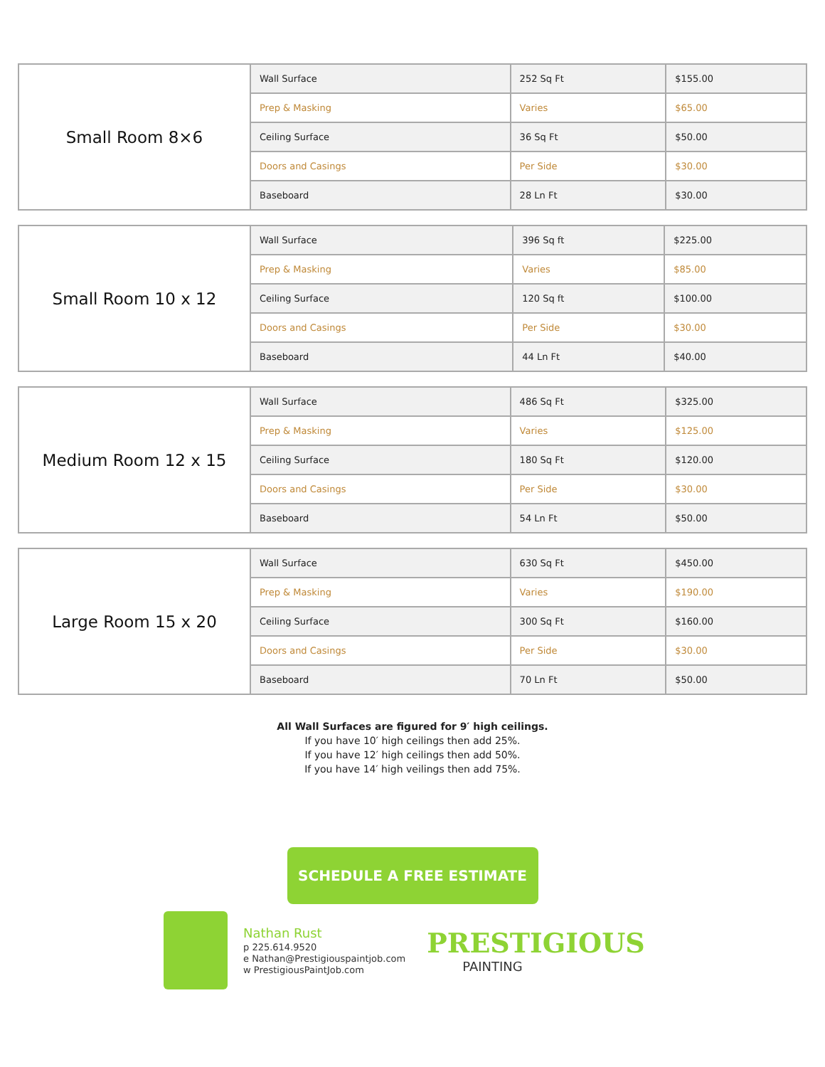| Small Room 8×6 | Wall Surface | 252 Sq Ft | $155.00 |
| | Prep & Masking | Varies | $65.00 |
| | Ceiling Surface | 36 Sq Ft | $50.00 |
| | Doors and Casings | Per Side | $30.00 |
| | Baseboard | 28 Ln Ft | $30.00 |
| Small Room 10 x 12 | Wall Surface | 396 Sq ft | $225.00 |
| | Prep & Masking | Varies | $85.00 |
| | Ceiling Surface | 120 Sq ft | $100.00 |
| | Doors and Casings | Per Side | $30.00 |
| | Baseboard | 44 Ln Ft | $40.00 |
| Medium Room 12 x 15 | Wall Surface | 486 Sq Ft | $325.00 |
| | Prep & Masking | Varies | $125.00 |
| | Ceiling Surface | 180 Sq Ft | $120.00 |
| | Doors and Casings | Per Side | $30.00 |
| | Baseboard | 54 Ln Ft | $50.00 |
| Large Room 15 x 20 | Wall Surface | 630 Sq Ft | $450.00 |
| | Prep & Masking | Varies | $190.00 |
| | Ceiling Surface | 300 Sq Ft | $160.00 |
| | Doors and Casings | Per Side | $30.00 |
| | Baseboard | 70 Ln Ft | $50.00 |
All Wall Surfaces are figured for 9′ high ceilings.
If you have 10′ high ceilings then add 25%.
If you have 12′ high ceilings then add 50%.
If you have 14′ high veilings then add 75%.
SCHEDULE A FREE ESTIMATE
Nathan Rust
p 225.614.9520
e Nathan@Prestigiouspaintjob.com
w PrestigiousPaintJob.com
PRESTIGIOUS
PAINTING